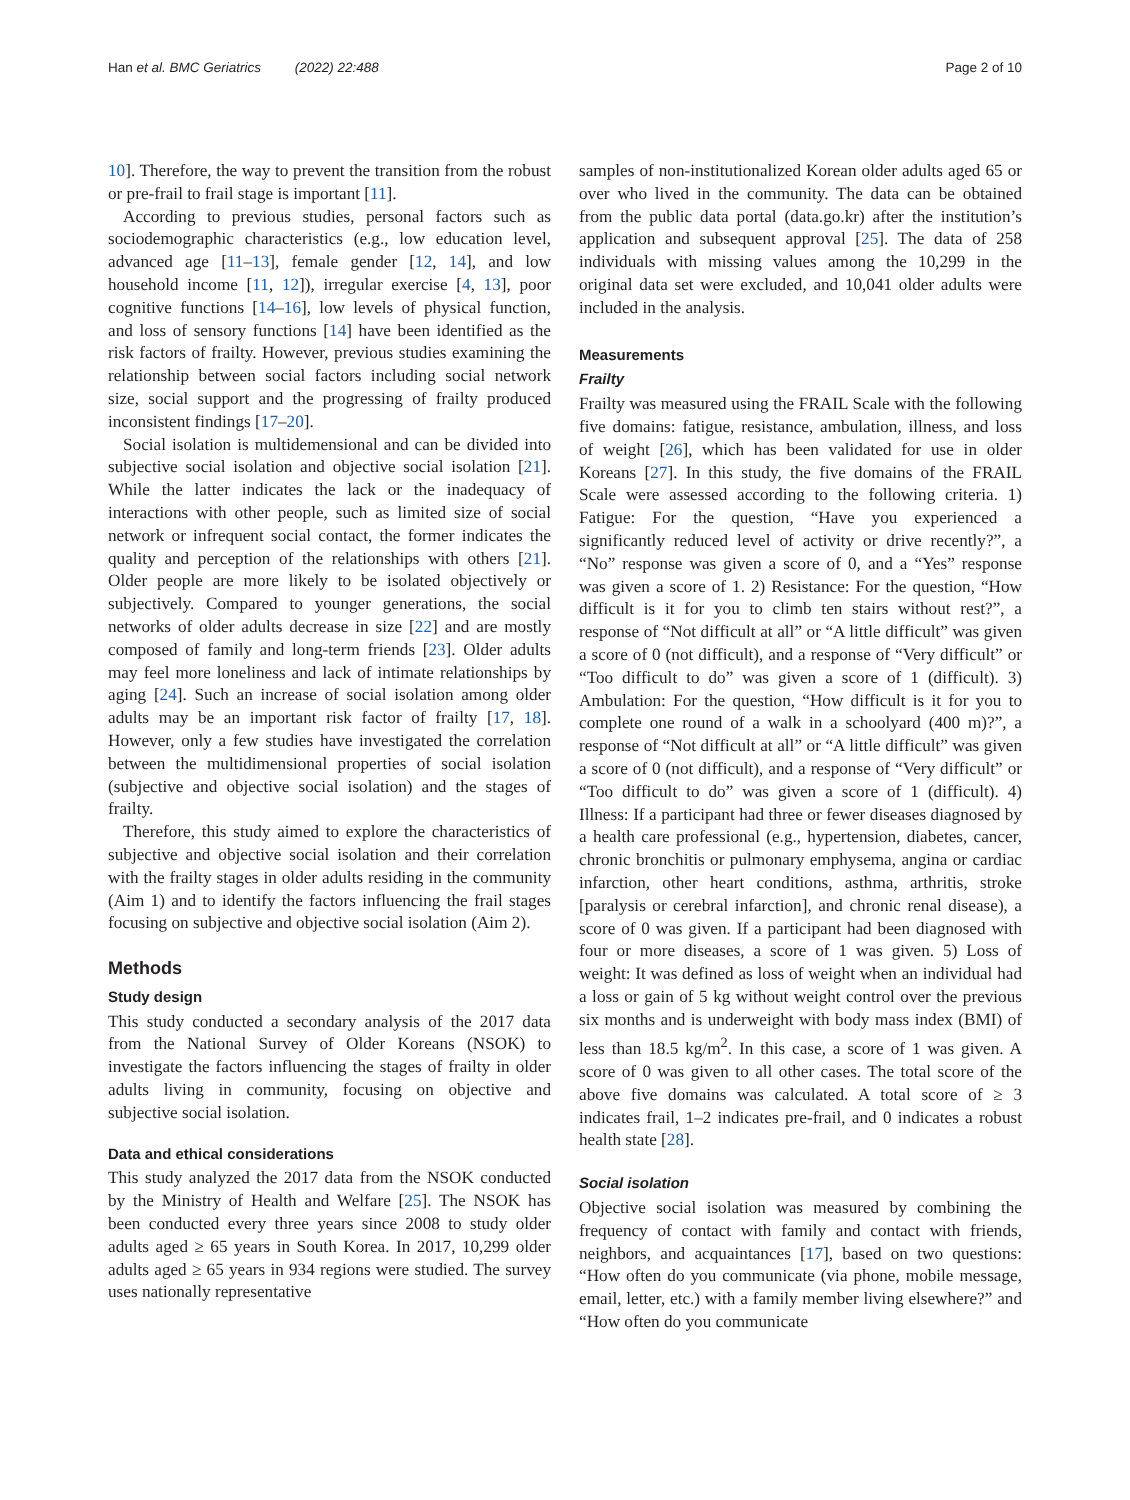Han et al. BMC Geriatrics (2022) 22:488 Page 2 of 10
10]. Therefore, the way to prevent the transition from the robust or pre-frail to frail stage is important [11].
According to previous studies, personal factors such as sociodemographic characteristics (e.g., low education level, advanced age [11–13], female gender [12, 14], and low household income [11, 12]), irregular exercise [4, 13], poor cognitive functions [14–16], low levels of physical function, and loss of sensory functions [14] have been identified as the risk factors of frailty. However, previous studies examining the relationship between social factors including social network size, social support and the progressing of frailty produced inconsistent findings [17–20].
Social isolation is multidemensional and can be divided into subjective social isolation and objective social isolation [21]. While the latter indicates the lack or the inadequacy of interactions with other people, such as limited size of social network or infrequent social contact, the former indicates the quality and perception of the relationships with others [21]. Older people are more likely to be isolated objectively or subjectively. Compared to younger generations, the social networks of older adults decrease in size [22] and are mostly composed of family and long-term friends [23]. Older adults may feel more loneliness and lack of intimate relationships by aging [24]. Such an increase of social isolation among older adults may be an important risk factor of frailty [17, 18]. However, only a few studies have investigated the correlation between the multidimensional properties of social isolation (subjective and objective social isolation) and the stages of frailty.
Therefore, this study aimed to explore the characteristics of subjective and objective social isolation and their correlation with the frailty stages in older adults residing in the community (Aim 1) and to identify the factors influencing the frail stages focusing on subjective and objective social isolation (Aim 2).
Methods
Study design
This study conducted a secondary analysis of the 2017 data from the National Survey of Older Koreans (NSOK) to investigate the factors influencing the stages of frailty in older adults living in community, focusing on objective and subjective social isolation.
Data and ethical considerations
This study analyzed the 2017 data from the NSOK conducted by the Ministry of Health and Welfare [25]. The NSOK has been conducted every three years since 2008 to study older adults aged ≥ 65 years in South Korea. In 2017, 10,299 older adults aged ≥ 65 years in 934 regions were studied. The survey uses nationally representative
samples of non-institutionalized Korean older adults aged 65 or over who lived in the community. The data can be obtained from the public data portal (data.go.kr) after the institution’s application and subsequent approval [25]. The data of 258 individuals with missing values among the 10,299 in the original data set were excluded, and 10,041 older adults were included in the analysis.
Measurements
Frailty
Frailty was measured using the FRAIL Scale with the following five domains: fatigue, resistance, ambulation, illness, and loss of weight [26], which has been validated for use in older Koreans [27]. In this study, the five domains of the FRAIL Scale were assessed according to the following criteria. 1) Fatigue: For the question, “Have you experienced a significantly reduced level of activity or drive recently?”, a “No” response was given a score of 0, and a “Yes” response was given a score of 1. 2) Resistance: For the question, “How difficult is it for you to climb ten stairs without rest?”, a response of “Not difficult at all” or “A little difficult” was given a score of 0 (not difficult), and a response of “Very difficult” or “Too difficult to do” was given a score of 1 (difficult). 3) Ambulation: For the question, “How difficult is it for you to complete one round of a walk in a schoolyard (400 m)?”, a response of “Not difficult at all” or “A little difficult” was given a score of 0 (not difficult), and a response of “Very difficult” or “Too difficult to do” was given a score of 1 (difficult). 4) Illness: If a participant had three or fewer diseases diagnosed by a health care professional (e.g., hypertension, diabetes, cancer, chronic bronchitis or pulmonary emphysema, angina or cardiac infarction, other heart conditions, asthma, arthritis, stroke [paralysis or cerebral infarction], and chronic renal disease), a score of 0 was given. If a participant had been diagnosed with four or more diseases, a score of 1 was given. 5) Loss of weight: It was defined as loss of weight when an individual had a loss or gain of 5 kg without weight control over the previous six months and is underweight with body mass index (BMI) of less than 18.5 kg/m<sup>2</sup>. In this case, a score of 1 was given. A score of 0 was given to all other cases. The total score of the above five domains was calculated. A total score of ≥ 3 indicates frail, 1–2 indicates pre-frail, and 0 indicates a robust health state [28].
Social isolation
Objective social isolation was measured by combining the frequency of contact with family and contact with friends, neighbors, and acquaintances [17], based on two questions: “How often do you communicate (via phone, mobile message, email, letter, etc.) with a family member living elsewhere?” and “How often do you communicate